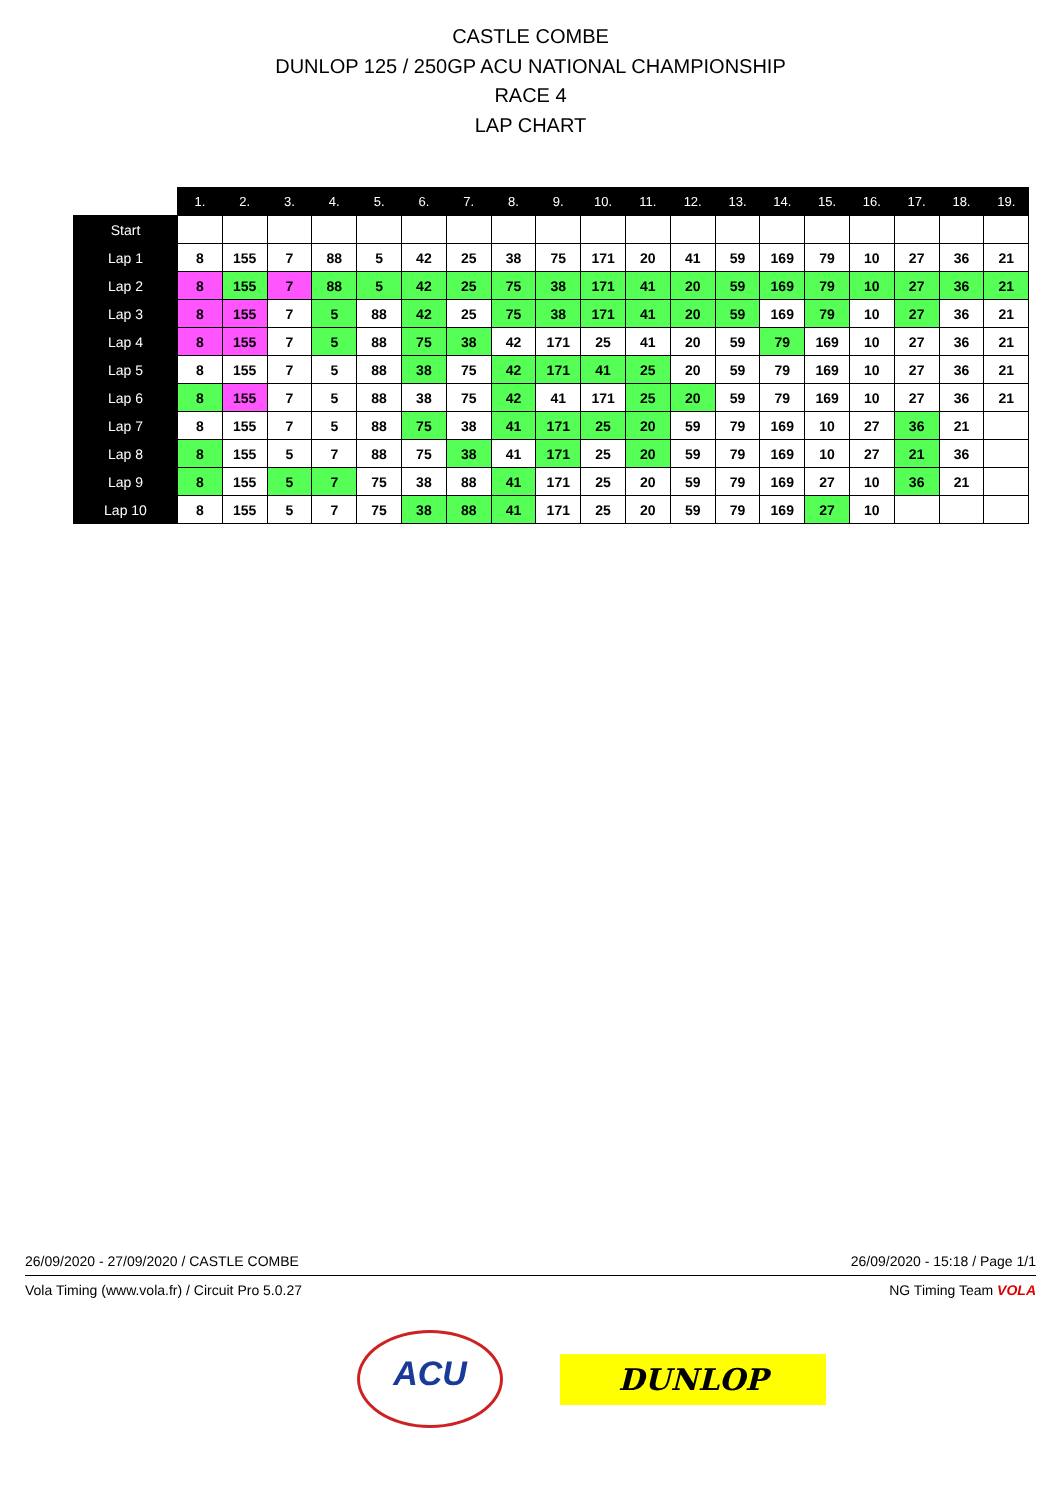CASTLE COMBE
DUNLOP 125 / 250GP ACU NATIONAL CHAMPIONSHIP
RACE 4
LAP CHART
| | 1. | 2. | 3. | 4. | 5. | 6. | 7. | 8. | 9. | 10. | 11. | 12. | 13. | 14. | 15. | 16. | 17. | 18. | 19. |
| --- | --- | --- | --- | --- | --- | --- | --- | --- | --- | --- | --- | --- | --- | --- | --- | --- | --- | --- | --- |
| Start | | | | | | | | | | | | | | | | | | | |
| Lap 1 | 8 | 155 | 7 | 88 | 5 | 42 | 25 | 38 | 75 | 171 | 20 | 41 | 59 | 169 | 79 | 10 | 27 | 36 | 21 |
| Lap 2 | 8 | 155 | 7 | 88 | 5 | 42 | 25 | 75 | 38 | 171 | 41 | 20 | 59 | 169 | 79 | 10 | 27 | 36 | 21 |
| Lap 3 | 8 | 155 | 7 | 5 | 88 | 42 | 25 | 75 | 38 | 171 | 41 | 20 | 59 | 169 | 79 | 10 | 27 | 36 | 21 |
| Lap 4 | 8 | 155 | 7 | 5 | 88 | 75 | 38 | 42 | 171 | 25 | 41 | 20 | 59 | 79 | 169 | 10 | 27 | 36 | 21 |
| Lap 5 | 8 | 155 | 7 | 5 | 88 | 38 | 75 | 42 | 171 | 41 | 25 | 20 | 59 | 79 | 169 | 10 | 27 | 36 | 21 |
| Lap 6 | 8 | 155 | 7 | 5 | 88 | 38 | 75 | 42 | 41 | 171 | 25 | 20 | 59 | 79 | 169 | 10 | 27 | 36 | 21 |
| Lap 7 | 8 | 155 | 7 | 5 | 88 | 75 | 38 | 41 | 171 | 25 | 20 | 59 | 79 | 169 | 10 | 27 | 36 | 21 | |
| Lap 8 | 8 | 155 | 5 | 7 | 88 | 75 | 38 | 41 | 171 | 25 | 20 | 59 | 79 | 169 | 10 | 27 | 21 | 36 | |
| Lap 9 | 8 | 155 | 5 | 7 | 75 | 38 | 88 | 41 | 171 | 25 | 20 | 59 | 79 | 169 | 27 | 10 | 36 | 21 | |
| Lap 10 | 8 | 155 | 5 | 7 | 75 | 38 | 88 | 41 | 171 | 25 | 20 | 59 | 79 | 169 | 27 | 10 | | | |
26/09/2020 - 27/09/2020 / CASTLE COMBE 26/09/2020 - 15:18 / Page 1/1
Vola Timing (www.vola.fr) / Circuit Pro 5.0.27 NG Timing Team VOLA
DUNLOP
ACU